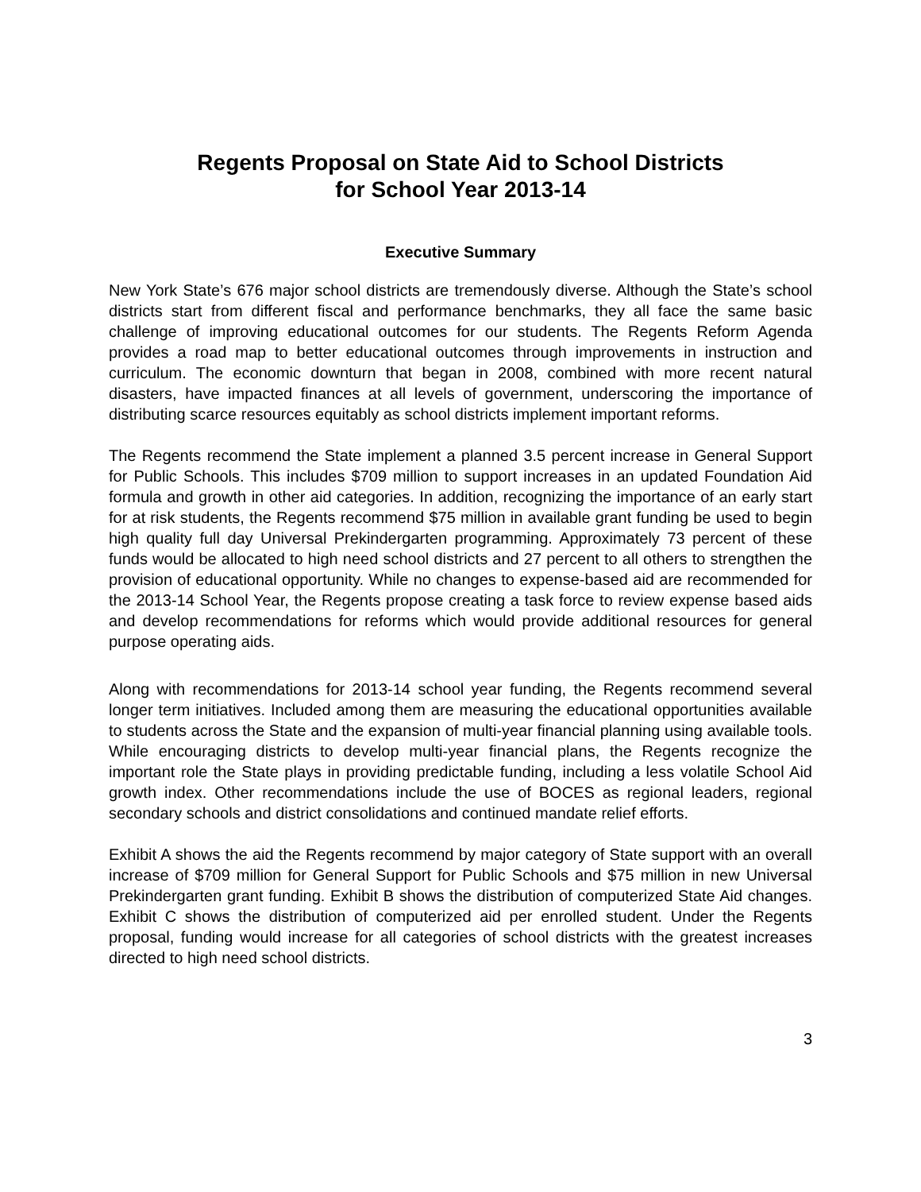Regents Proposal on State Aid to School Districts
for School Year 2013-14
Executive Summary
New York State’s 676 major school districts are tremendously diverse. Although the State’s school districts start from different fiscal and performance benchmarks, they all face the same basic challenge of improving educational outcomes for our students. The Regents Reform Agenda provides a road map to better educational outcomes through improvements in instruction and curriculum. The economic downturn that began in 2008, combined with more recent natural disasters, have impacted finances at all levels of government, underscoring the importance of distributing scarce resources equitably as school districts implement important reforms.
The Regents recommend the State implement a planned 3.5 percent increase in General Support for Public Schools. This includes $709 million to support increases in an updated Foundation Aid formula and growth in other aid categories. In addition, recognizing the importance of an early start for at risk students, the Regents recommend $75 million in available grant funding be used to begin high quality full day Universal Prekindergarten programming. Approximately 73 percent of these funds would be allocated to high need school districts and 27 percent to all others to strengthen the provision of educational opportunity. While no changes to expense-based aid are recommended for the 2013-14 School Year, the Regents propose creating a task force to review expense based aids and develop recommendations for reforms which would provide additional resources for general purpose operating aids.
Along with recommendations for 2013-14 school year funding, the Regents recommend several longer term initiatives. Included among them are measuring the educational opportunities available to students across the State and the expansion of multi-year financial planning using available tools. While encouraging districts to develop multi-year financial plans, the Regents recognize the important role the State plays in providing predictable funding, including a less volatile School Aid growth index. Other recommendations include the use of BOCES as regional leaders, regional secondary schools and district consolidations and continued mandate relief efforts.
Exhibit A shows the aid the Regents recommend by major category of State support with an overall increase of $709 million for General Support for Public Schools and $75 million in new Universal Prekindergarten grant funding. Exhibit B shows the distribution of computerized State Aid changes. Exhibit C shows the distribution of computerized aid per enrolled student. Under the Regents proposal, funding would increase for all categories of school districts with the greatest increases directed to high need school districts.
3